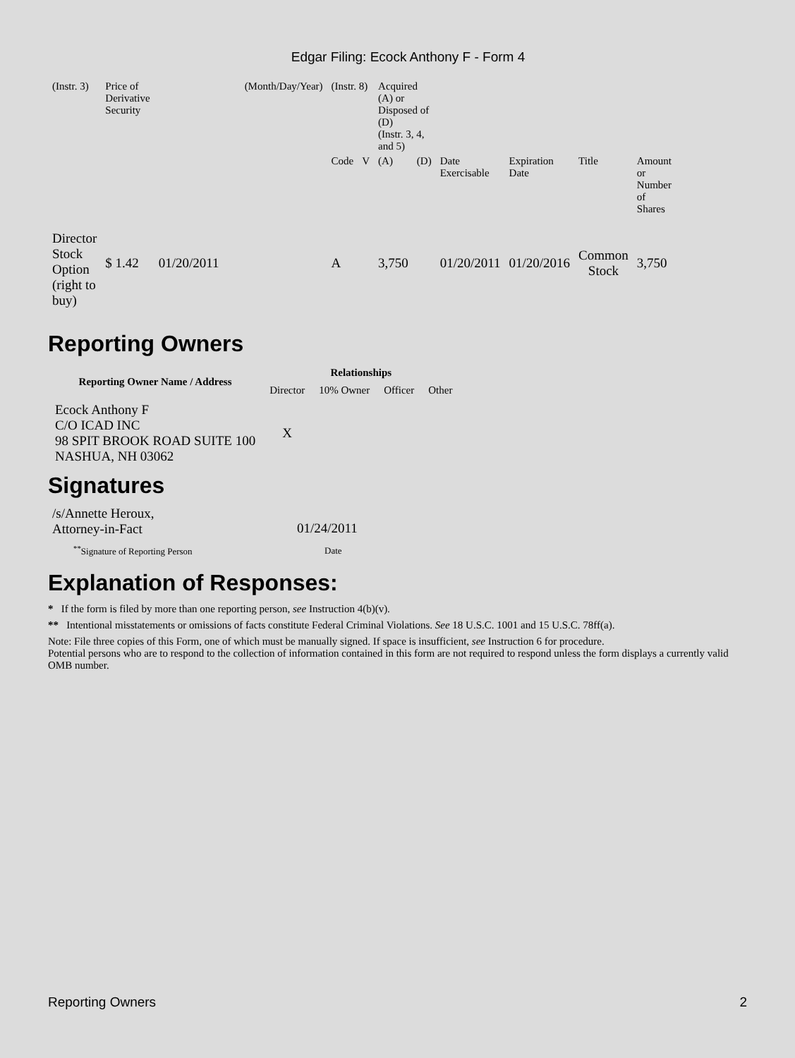Edgar Filing: Ecock Anthony F - Form 4
| (Instr. 3) | Price of Derivative Security | | (Month/Day/Year) | (Instr. 8) | | Acquired (A) or Disposed of (D) (Instr. 3, 4, and 5) | | | | | |
| | | | | Code | V | (A) | (D) | Date Exercisable | Expiration Date | Title | Amount or Number of Shares |
| Director Stock Option (right to buy) | $ 1.42 | 01/20/2011 | | A | | 3,750 | | 01/20/2011 | 01/20/2016 | Common Stock | 3,750 |
Reporting Owners
| Reporting Owner Name / Address | Relationships | | | |
| --- | --- | --- | --- | --- |
| | Director | 10% Owner | Officer | Other |
| Ecock Anthony F C/O ICAD INC 98 SPIT BROOK ROAD SUITE 100 NASHUA, NH 03062 | X | | | |
Signatures
| /s/Annette Heroux, Attorney-in-Fact | 01/24/2011 |
| <sup>**</sup> Signature of Reporting Person | Date |
Explanation of Responses:
* If the form is filed by more than one reporting person, see Instruction 4(b)(v).
** Intentional misstatements or omissions of facts constitute Federal Criminal Violations. See 18 U.S.C. 1001 and 15 U.S.C. 78ff(a).
Note: File three copies of this Form, one of which must be manually signed. If space is insufficient, see Instruction 6 for procedure.
Potential persons who are to respond to the collection of information contained in this form are not required to respond unless the form displays a currently valid OMB number.
Reporting Owners 2